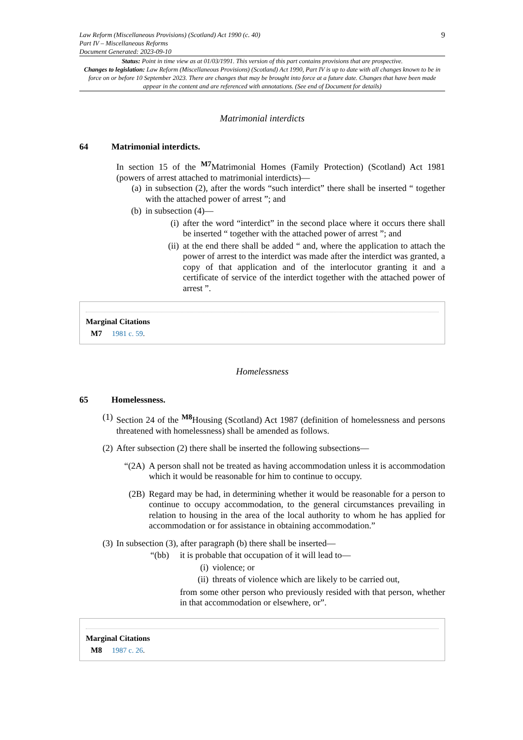Law Reform (Miscellaneous Provisions) (Scotland) Act 1990 (c. 40)
Part IV – Miscellaneous Reforms
Document Generated: 2023-09-10
9
Status: Point in time view as at 01/03/1991. This version of this part contains provisions that are prospective.
Changes to legislation: Law Reform (Miscellaneous Provisions) (Scotland) Act 1990, Part IV is up to date with all changes known to be in force on or before 10 September 2023. There are changes that may be brought into force at a future date. Changes that have been made appear in the content and are referenced with annotations. (See end of Document for details)
Matrimonial interdicts
64 Matrimonial interdicts.
In section 15 of the <sup>M7</sup>Matrimonial Homes (Family Protection) (Scotland) Act 1981 (powers of arrest attached to matrimonial interdicts)—
(a) in subsection (2), after the words “such interdict” there shall be inserted “ together with the attached power of arrest ”; and
(b) in subsection (4)—
(i) after the word “interdict” in the second place where it occurs there shall be inserted “ together with the attached power of arrest ”; and
(ii) at the end there shall be added “ and, where the application to attach the power of arrest to the interdict was made after the interdict was granted, a copy of that application and of the interlocutor granting it and a certificate of service of the interdict together with the attached power of arrest ”.
Marginal Citations
M7 1981 c. 59.
Homelessness
65 Homelessness.
(1) Section 24 of the <sup>M8</sup>Housing (Scotland) Act 1987 (definition of homelessness and persons threatened with homelessness) shall be amended as follows.
(2) After subsection (2) there shall be inserted the following subsections—
“(2A) A person shall not be treated as having accommodation unless it is accommodation which it would be reasonable for him to continue to occupy.
(2B) Regard may be had, in determining whether it would be reasonable for a person to continue to occupy accommodation, to the general circumstances prevailing in relation to housing in the area of the local authority to whom he has applied for accommodation or for assistance in obtaining accommodation.”
(3) In subsection (3), after paragraph (b) there shall be inserted—
“(bb) it is probable that occupation of it will lead to—
(i) violence; or
(ii) threats of violence which are likely to be carried out,
from some other person who previously resided with that person, whether in that accommodation or elsewhere, or”.
Marginal Citations
M8 1987 c. 26.